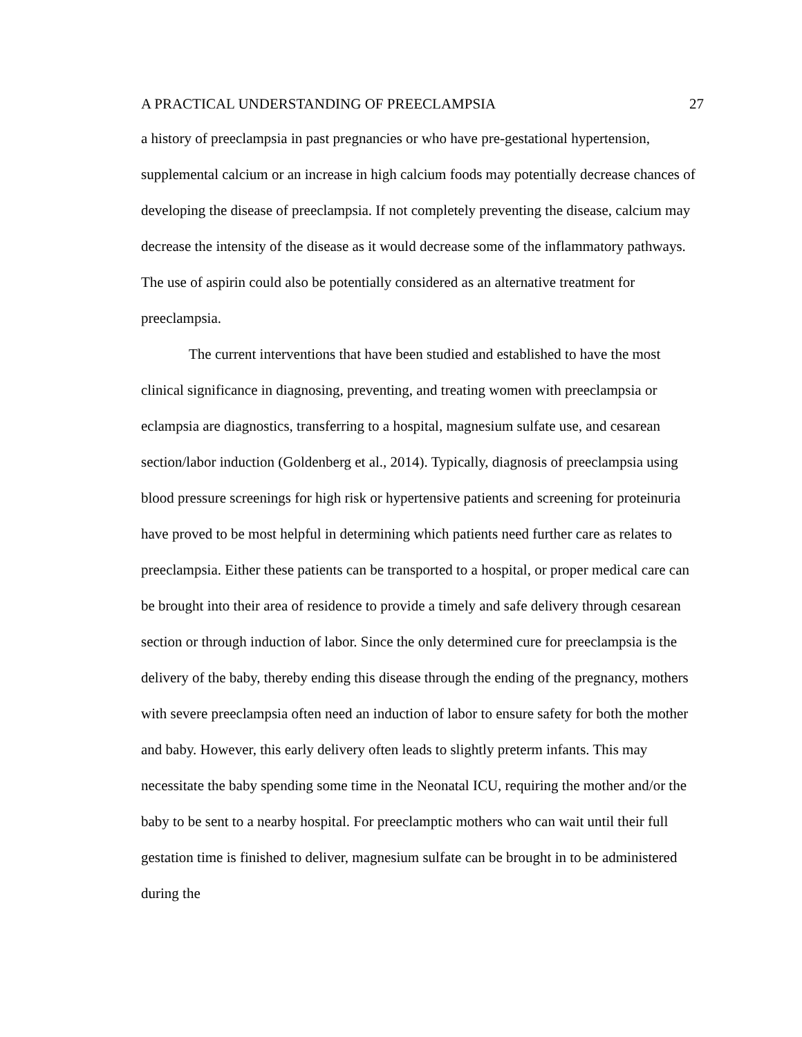A PRACTICAL UNDERSTANDING OF PREECLAMPSIA 27
a history of preeclampsia in past pregnancies or who have pre-gestational hypertension, supplemental calcium or an increase in high calcium foods may potentially decrease chances of developing the disease of preeclampsia. If not completely preventing the disease, calcium may decrease the intensity of the disease as it would decrease some of the inflammatory pathways. The use of aspirin could also be potentially considered as an alternative treatment for preeclampsia.
The current interventions that have been studied and established to have the most clinical significance in diagnosing, preventing, and treating women with preeclampsia or eclampsia are diagnostics, transferring to a hospital, magnesium sulfate use, and cesarean section/labor induction (Goldenberg et al., 2014). Typically, diagnosis of preeclampsia using blood pressure screenings for high risk or hypertensive patients and screening for proteinuria have proved to be most helpful in determining which patients need further care as relates to preeclampsia. Either these patients can be transported to a hospital, or proper medical care can be brought into their area of residence to provide a timely and safe delivery through cesarean section or through induction of labor. Since the only determined cure for preeclampsia is the delivery of the baby, thereby ending this disease through the ending of the pregnancy, mothers with severe preeclampsia often need an induction of labor to ensure safety for both the mother and baby. However, this early delivery often leads to slightly preterm infants. This may necessitate the baby spending some time in the Neonatal ICU, requiring the mother and/or the baby to be sent to a nearby hospital. For preeclamptic mothers who can wait until their full gestation time is finished to deliver, magnesium sulfate can be brought in to be administered during the